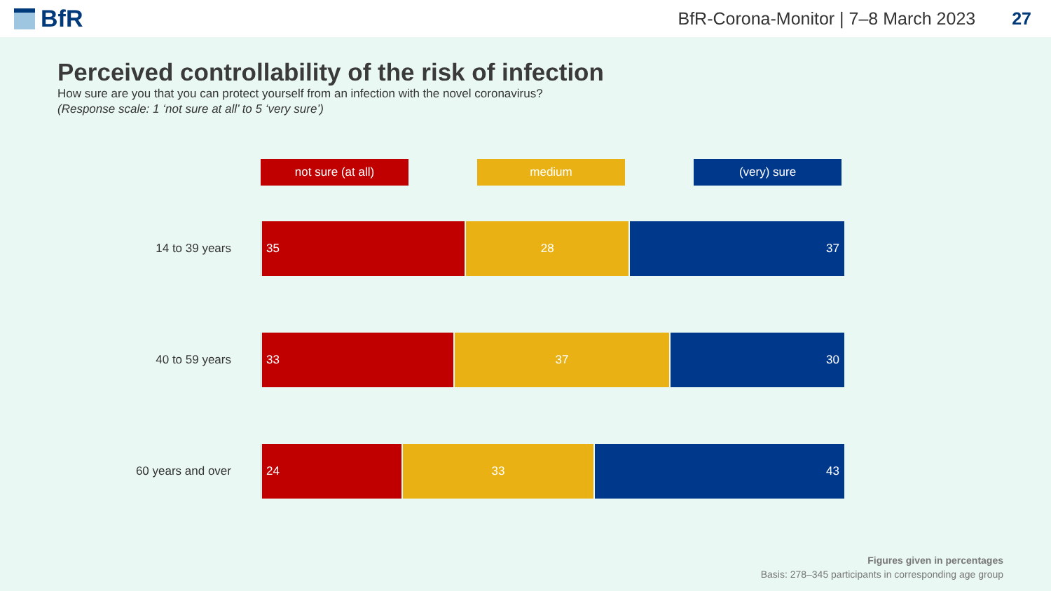BfR
BfR-Corona-Monitor | 7–8 March 2023 27
Perceived controllability of the risk of infection
How sure are you that you can protect yourself from an infection with the novel coronavirus?
(Response scale: 1 ‘not sure at all’ to 5 ‘very sure’)
not sure (at all) medium (very) sure
14 to 39 years
35 28 37
40 to 59 years
33 37 30
60 years and over
24 33 43
Figures given in percentages
Basis: 278–345 participants in corresponding age group